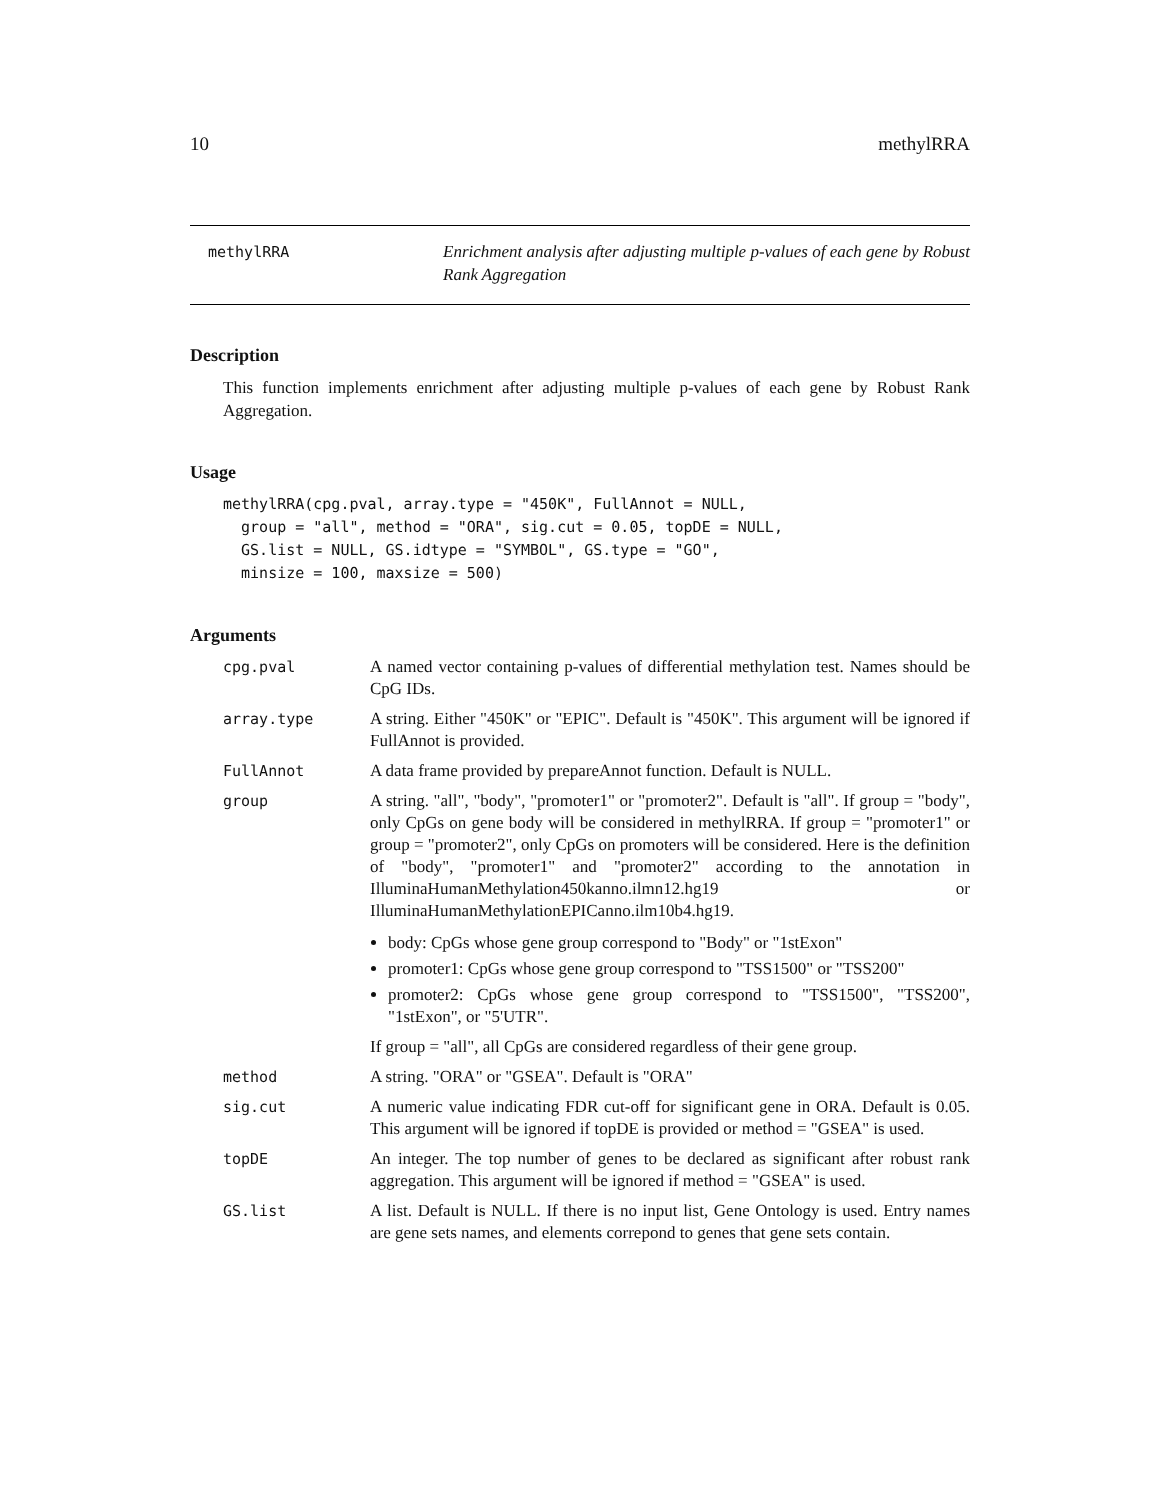10 methylRRA
methylRRA
Enrichment analysis after adjusting multiple p-values of each gene by Robust Rank Aggregation
Description
This function implements enrichment after adjusting multiple p-values of each gene by Robust Rank Aggregation.
Usage
methylRRA(cpg.pval, array.type = "450K", FullAnnot = NULL,
  group = "all", method = "ORA", sig.cut = 0.05, topDE = NULL,
  GS.list = NULL, GS.idtype = "SYMBOL", GS.type = "GO",
  minsize = 100, maxsize = 500)
Arguments
cpg.pval A named vector containing p-values of differential methylation test. Names should be CpG IDs.
array.type A string. Either "450K" or "EPIC". Default is "450K". This argument will be ignored if FullAnnot is provided.
FullAnnot A data frame provided by prepareAnnot function. Default is NULL.
group A string. "all", "body", "promoter1" or "promoter2". Default is "all". If group = "body", only CpGs on gene body will be considered in methylRRA. If group = "promoter1" or group = "promoter2", only CpGs on promoters will be considered. Here is the definition of "body", "promoter1" and "promoter2" according to the annotation in IlluminaHumanMethylation450kanno.ilmn12.hg19 or IlluminaHumanMethylationEPICanno.ilm10b4.hg19.
body: CpGs whose gene group correspond to "Body" or "1stExon"
promoter1: CpGs whose gene group correspond to "TSS1500" or "TSS200"
promoter2: CpGs whose gene group correspond to "TSS1500", "TSS200", "1stExon", or "5'UTR".
If group = "all", all CpGs are considered regardless of their gene group.
method A string. "ORA" or "GSEA". Default is "ORA"
sig.cut A numeric value indicating FDR cut-off for significant gene in ORA. Default is 0.05. This argument will be ignored if topDE is provided or method = "GSEA" is used.
topDE An integer. The top number of genes to be declared as significant after robust rank aggregation. This argument will be ignored if method = "GSEA" is used.
GS.list A list. Default is NULL. If there is no input list, Gene Ontology is used. Entry names are gene sets names, and elements correpond to genes that gene sets contain.